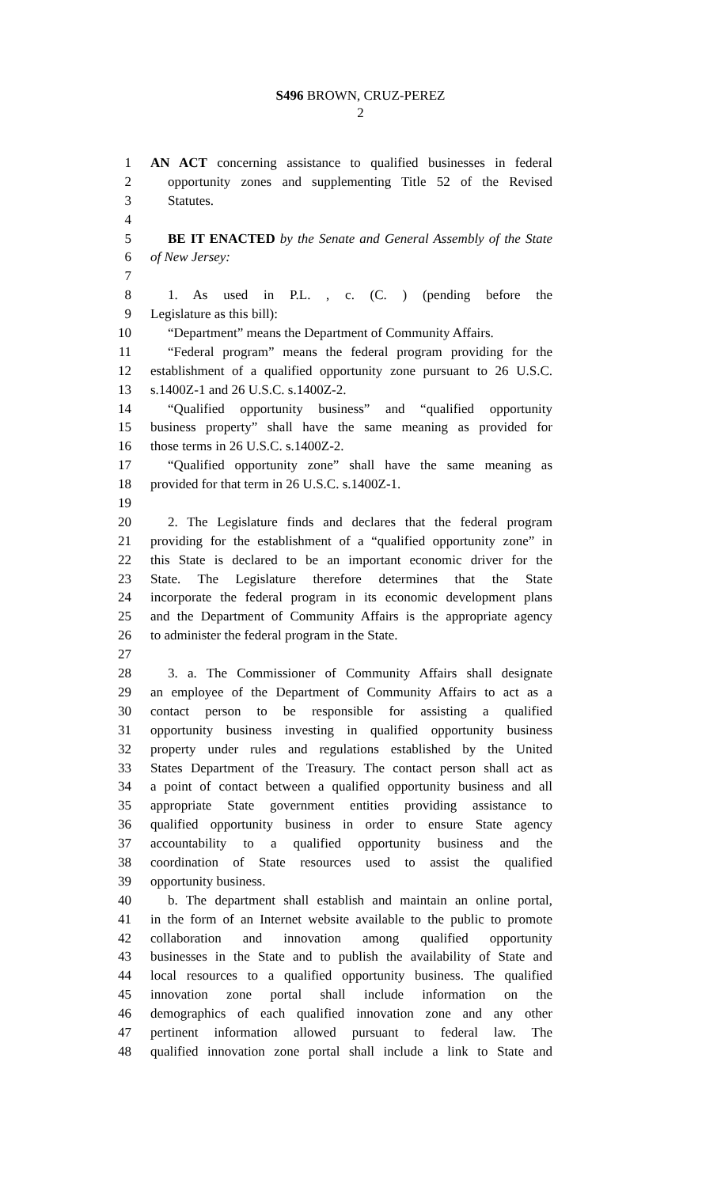S496 BROWN, CRUZ-PEREZ
2
1 AN ACT concerning assistance to qualified businesses in federal
2 opportunity zones and supplementing Title 52 of the Revised
3 Statutes.
4
5 BE IT ENACTED by the Senate and General Assembly of the State
6 of New Jersey:
7
8 1. As used in P.L. , c. (C. ) (pending before the
9 Legislature as this bill):
10 “Department” means the Department of Community Affairs.
11 “Federal program” means the federal program providing for the
12 establishment of a qualified opportunity zone pursuant to 26 U.S.C.
13 s.1400Z-1 and 26 U.S.C. s.1400Z-2.
14 “Qualified opportunity business” and “qualified opportunity
15 business property” shall have the same meaning as provided for
16 those terms in 26 U.S.C. s.1400Z-2.
17 “Qualified opportunity zone” shall have the same meaning as
18 provided for that term in 26 U.S.C. s.1400Z-1.
19
20 2. The Legislature finds and declares that the federal program
21 providing for the establishment of a “qualified opportunity zone” in
22 this State is declared to be an important economic driver for the
23 State. The Legislature therefore determines that the State
24 incorporate the federal program in its economic development plans
25 and the Department of Community Affairs is the appropriate agency
26 to administer the federal program in the State.
27
28 3. a. The Commissioner of Community Affairs shall designate
29 an employee of the Department of Community Affairs to act as a
30 contact person to be responsible for assisting a qualified
31 opportunity business investing in qualified opportunity business
32 property under rules and regulations established by the United
33 States Department of the Treasury. The contact person shall act as
34 a point of contact between a qualified opportunity business and all
35 appropriate State government entities providing assistance to
36 qualified opportunity business in order to ensure State agency
37 accountability to a qualified opportunity business and the
38 coordination of State resources used to assist the qualified
39 opportunity business.
40 b. The department shall establish and maintain an online portal,
41 in the form of an Internet website available to the public to promote
42 collaboration and innovation among qualified opportunity
43 businesses in the State and to publish the availability of State and
44 local resources to a qualified opportunity business. The qualified
45 innovation zone portal shall include information on the
46 demographics of each qualified innovation zone and any other
47 pertinent information allowed pursuant to federal law. The
48 qualified innovation zone portal shall include a link to State and